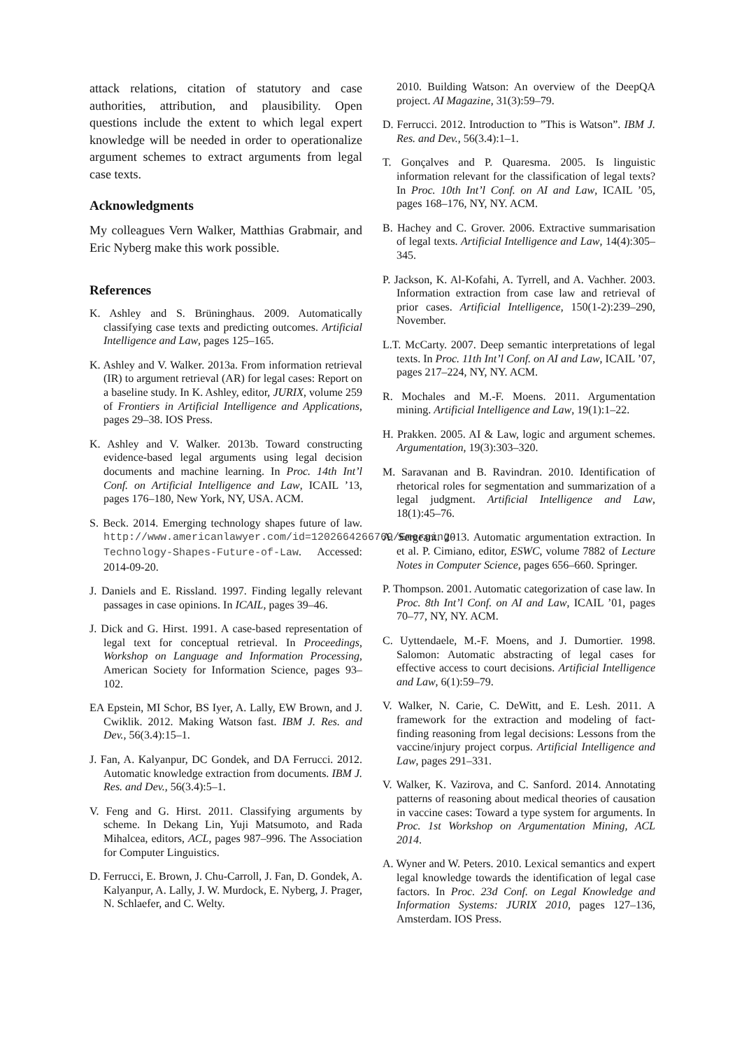attack relations, citation of statutory and case authorities, attribution, and plausibility. Open questions include the extent to which legal expert knowledge will be needed in order to operationalize argument schemes to extract arguments from legal case texts.
Acknowledgments
My colleagues Vern Walker, Matthias Grabmair, and Eric Nyberg make this work possible.
References
K. Ashley and S. Brüninghaus. 2009. Automatically classifying case texts and predicting outcomes. Artificial Intelligence and Law, pages 125–165.
K. Ashley and V. Walker. 2013a. From information retrieval (IR) to argument retrieval (AR) for legal cases: Report on a baseline study. In K. Ashley, editor, JURIX, volume 259 of Frontiers in Artificial Intelligence and Applications, pages 29–38. IOS Press.
K. Ashley and V. Walker. 2013b. Toward constructing evidence-based legal arguments using legal decision documents and machine learning. In Proc. 14th Int’l Conf. on Artificial Intelligence and Law, ICAIL ’13, pages 176–180, New York, NY, USA. ACM.
S. Beck. 2014. Emerging technology shapes future of law. http://www.americanlawyer.com/id=1202664266769/Emerging-Technology-Shapes-Future-of-Law. Accessed: 2014-09-20.
J. Daniels and E. Rissland. 1997. Finding legally relevant passages in case opinions. In ICAIL, pages 39–46.
J. Dick and G. Hirst. 1991. A case-based representation of legal text for conceptual retrieval. In Proceedings, Workshop on Language and Information Processing, American Society for Information Science, pages 93–102.
EA Epstein, MI Schor, BS Iyer, A. Lally, EW Brown, and J. Cwiklik. 2012. Making Watson fast. IBM J. Res. and Dev., 56(3.4):15–1.
J. Fan, A. Kalyanpur, DC Gondek, and DA Ferrucci. 2012. Automatic knowledge extraction from documents. IBM J. Res. and Dev., 56(3.4):5–1.
V. Feng and G. Hirst. 2011. Classifying arguments by scheme. In Dekang Lin, Yuji Matsumoto, and Rada Mihalcea, editors, ACL, pages 987–996. The Association for Computer Linguistics.
D. Ferrucci, E. Brown, J. Chu-Carroll, J. Fan, D. Gondek, A. Kalyanpur, A. Lally, J. W. Murdock, E. Nyberg, J. Prager, N. Schlaefer, and C. Welty.
2010. Building Watson: An overview of the DeepQA project. AI Magazine, 31(3):59–79.
D. Ferrucci. 2012. Introduction to ”This is Watson”. IBM J. Res. and Dev., 56(3.4):1–1.
T. Gonçalves and P. Quaresma. 2005. Is linguistic information relevant for the classification of legal texts? In Proc. 10th Int’l Conf. on AI and Law, ICAIL ’05, pages 168–176, NY, NY. ACM.
B. Hachey and C. Grover. 2006. Extractive summarisation of legal texts. Artificial Intelligence and Law, 14(4):305–345.
P. Jackson, K. Al-Kofahi, A. Tyrrell, and A. Vachher. 2003. Information extraction from case law and retrieval of prior cases. Artificial Intelligence, 150(1-2):239–290, November.
L.T. McCarty. 2007. Deep semantic interpretations of legal texts. In Proc. 11th Int’l Conf. on AI and Law, ICAIL ’07, pages 217–224, NY, NY. ACM.
R. Mochales and M.-F. Moens. 2011. Argumentation mining. Artificial Intelligence and Law, 19(1):1–22.
H. Prakken. 2005. AI & Law, logic and argument schemes. Argumentation, 19(3):303–320.
M. Saravanan and B. Ravindran. 2010. Identification of rhetorical roles for segmentation and summarization of a legal judgment. Artificial Intelligence and Law, 18(1):45–76.
A. Sergeant. 2013. Automatic argumentation extraction. In et al. P. Cimiano, editor, ESWC, volume 7882 of Lecture Notes in Computer Science, pages 656–660. Springer.
P. Thompson. 2001. Automatic categorization of case law. In Proc. 8th Int’l Conf. on AI and Law, ICAIL ’01, pages 70–77, NY, NY. ACM.
C. Uyttendaele, M.-F. Moens, and J. Dumortier. 1998. Salomon: Automatic abstracting of legal cases for effective access to court decisions. Artificial Intelligence and Law, 6(1):59–79.
V. Walker, N. Carie, C. DeWitt, and E. Lesh. 2011. A framework for the extraction and modeling of fact-finding reasoning from legal decisions: Lessons from the vaccine/injury project corpus. Artificial Intelligence and Law, pages 291–331.
V. Walker, K. Vazirova, and C. Sanford. 2014. Annotating patterns of reasoning about medical theories of causation in vaccine cases: Toward a type system for arguments. In Proc. 1st Workshop on Argumentation Mining, ACL 2014.
A. Wyner and W. Peters. 2010. Lexical semantics and expert legal knowledge towards the identification of legal case factors. In Proc. 23d Conf. on Legal Knowledge and Information Systems: JURIX 2010, pages 127–136, Amsterdam. IOS Press.